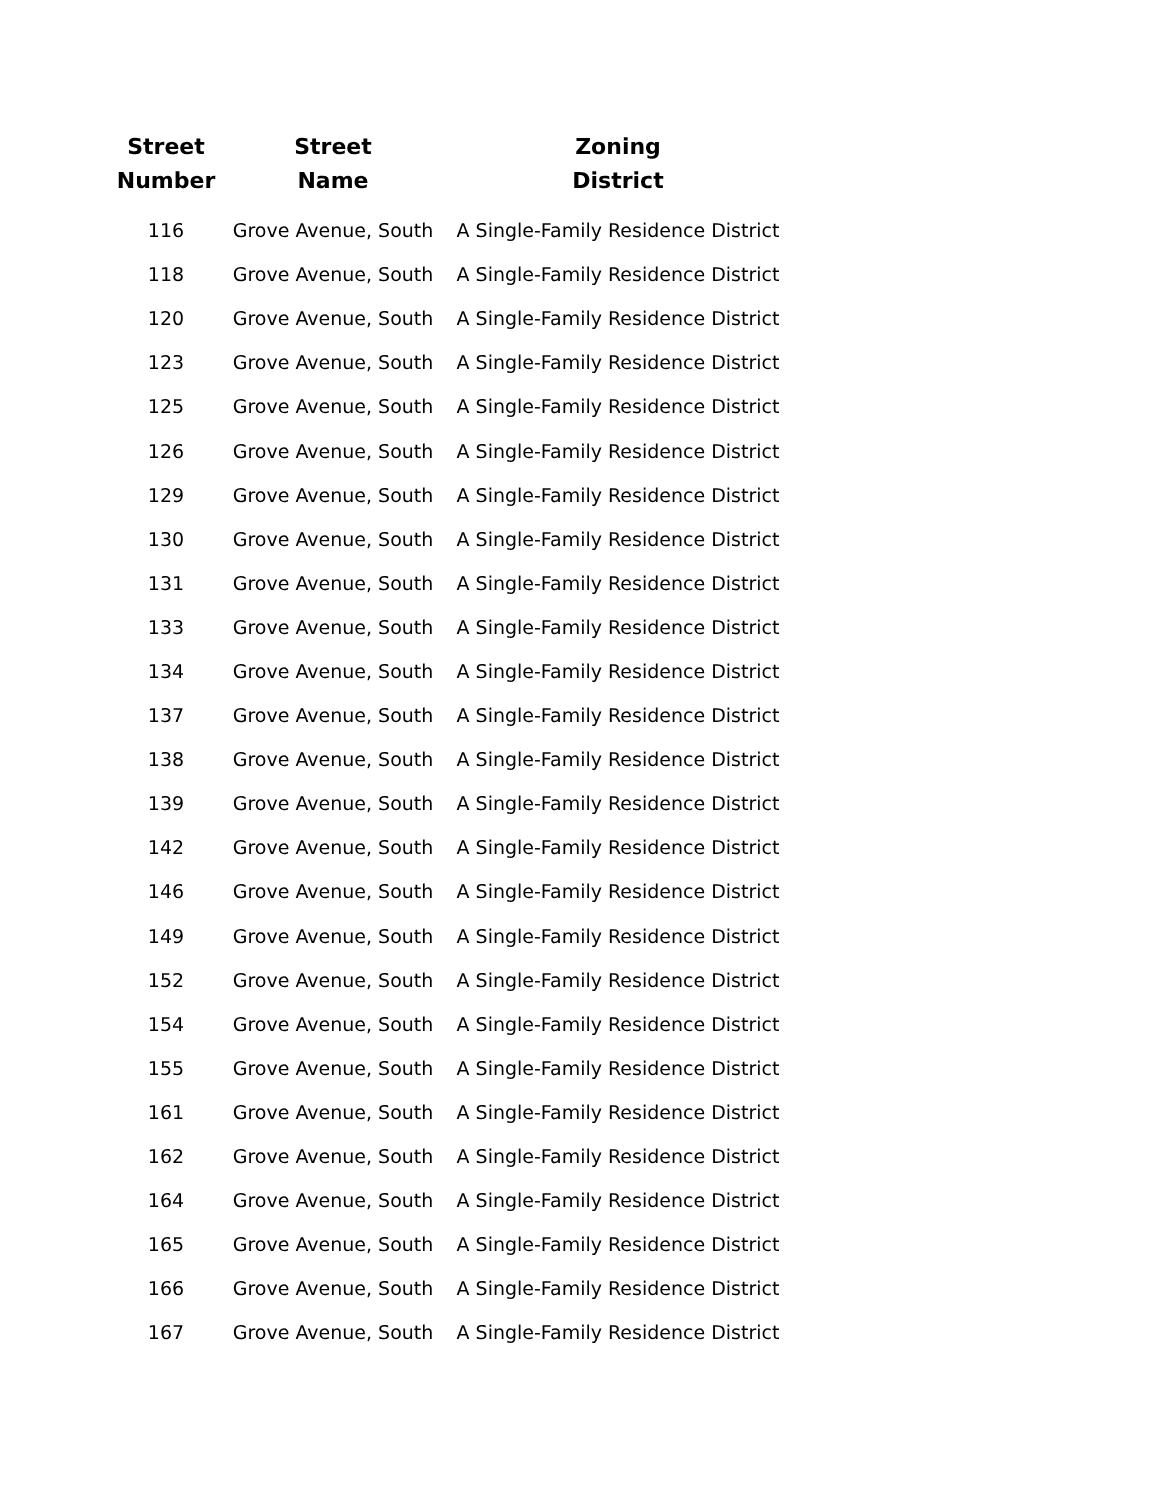| Street Number | Street Name | Zoning District |
| --- | --- | --- |
| 116 | Grove Avenue, South | A Single-Family Residence District |
| 118 | Grove Avenue, South | A Single-Family Residence District |
| 120 | Grove Avenue, South | A Single-Family Residence District |
| 123 | Grove Avenue, South | A Single-Family Residence District |
| 125 | Grove Avenue, South | A Single-Family Residence District |
| 126 | Grove Avenue, South | A Single-Family Residence District |
| 129 | Grove Avenue, South | A Single-Family Residence District |
| 130 | Grove Avenue, South | A Single-Family Residence District |
| 131 | Grove Avenue, South | A Single-Family Residence District |
| 133 | Grove Avenue, South | A Single-Family Residence District |
| 134 | Grove Avenue, South | A Single-Family Residence District |
| 137 | Grove Avenue, South | A Single-Family Residence District |
| 138 | Grove Avenue, South | A Single-Family Residence District |
| 139 | Grove Avenue, South | A Single-Family Residence District |
| 142 | Grove Avenue, South | A Single-Family Residence District |
| 146 | Grove Avenue, South | A Single-Family Residence District |
| 149 | Grove Avenue, South | A Single-Family Residence District |
| 152 | Grove Avenue, South | A Single-Family Residence District |
| 154 | Grove Avenue, South | A Single-Family Residence District |
| 155 | Grove Avenue, South | A Single-Family Residence District |
| 161 | Grove Avenue, South | A Single-Family Residence District |
| 162 | Grove Avenue, South | A Single-Family Residence District |
| 164 | Grove Avenue, South | A Single-Family Residence District |
| 165 | Grove Avenue, South | A Single-Family Residence District |
| 166 | Grove Avenue, South | A Single-Family Residence District |
| 167 | Grove Avenue, South | A Single-Family Residence District |